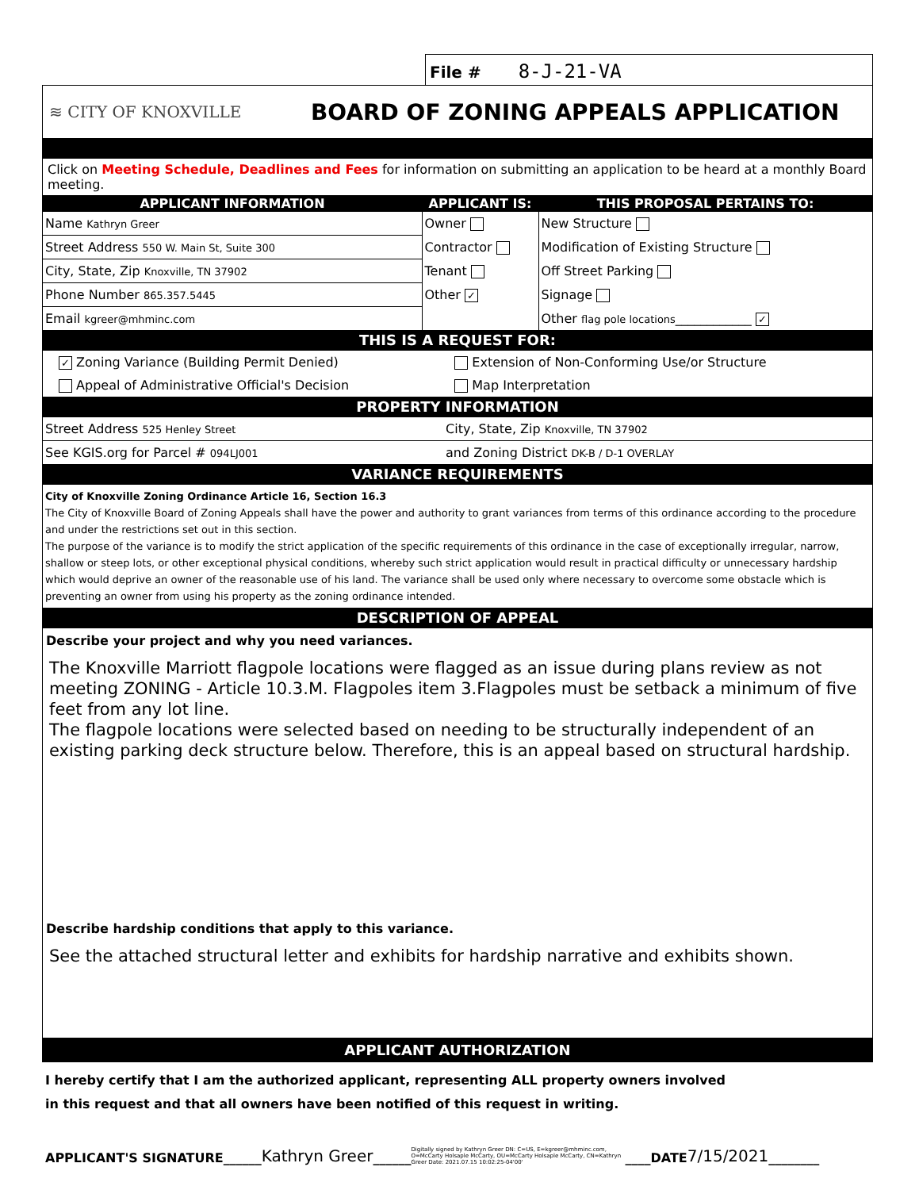File # 8-J-21-VA
≋ CITY OF KNOXVILLE
BOARD OF ZONING APPEALS APPLICATION
Click on Meeting Schedule, Deadlines and Fees for information on submitting an application to be heard at a monthly Board meeting.
| APPLICANT INFORMATION | APPLICANT IS: | THIS PROPOSAL PERTAINS TO: |
| --- | --- | --- |
| Name Kathryn Greer | Owner | New Structure |
| Street Address 550 W. Main St, Suite 300 | Contractor | Modification of Existing Structure |
| City, State, Zip Knoxville, TN 37902 | Tenant | Off Street Parking |
| Phone Number 865.357.5445 | Other ✓ | Signage |
| Email kgreer@mhminc.com | | Other flag pole locations ____________ ✓ |
THIS IS A REQUEST FOR:
| ✓ Zoning Variance (Building Permit Denied) | Extension of Non-Conforming Use/or Structure |
| Appeal of Administrative Official's Decision | Map Interpretation |
PROPERTY INFORMATION
| Street Address 525 Henley Street | City, State, Zip Knoxville, TN 37902 |
| See KGIS.org for Parcel # 094LJ001 | and Zoning District DK-B / D-1 OVERLAY |
VARIANCE REQUIREMENTS
City of Knoxville Zoning Ordinance Article 16, Section 16.3
The City of Knoxville Board of Zoning Appeals shall have the power and authority to grant variances from terms of this ordinance according to the procedure and under the restrictions set out in this section.
The purpose of the variance is to modify the strict application of the specific requirements of this ordinance in the case of exceptionally irregular, narrow, shallow or steep lots, or other exceptional physical conditions, whereby such strict application would result in practical difficulty or unnecessary hardship which would deprive an owner of the reasonable use of his land. The variance shall be used only where necessary to overcome some obstacle which is preventing an owner from using his property as the zoning ordinance intended.
DESCRIPTION OF APPEAL
Describe your project and why you need variances.
The Knoxville Marriott flagpole locations were flagged as an issue during plans review as not meeting ZONING - Article 10.3.M. Flagpoles item 3.Flagpoles must be setback a minimum of five feet from any lot line.
The flagpole locations were selected based on needing to be structurally independent of an existing parking deck structure below. Therefore, this is an appeal based on structural hardship.
Describe hardship conditions that apply to this variance.
See the attached structural letter and exhibits for hardship narrative and exhibits shown.
APPLICANT AUTHORIZATION
I hereby certify that I am the authorized applicant, representing ALL property owners involved
in this request and that all owners have been notified of this request in writing.
APPLICANT'S SIGNATURE______ Kathryn Greer ______ Digitally signed by Kathryn Greer DN: C=US, E=kgreer@mhminc.com, O=McCarty Holsaple McCarty, OU=McCarty Holsaple McCarty, CN=Kathryn Greer Date: 2021.07.15 10:02:25-04'00' ____DATE 7/15/2021 ________